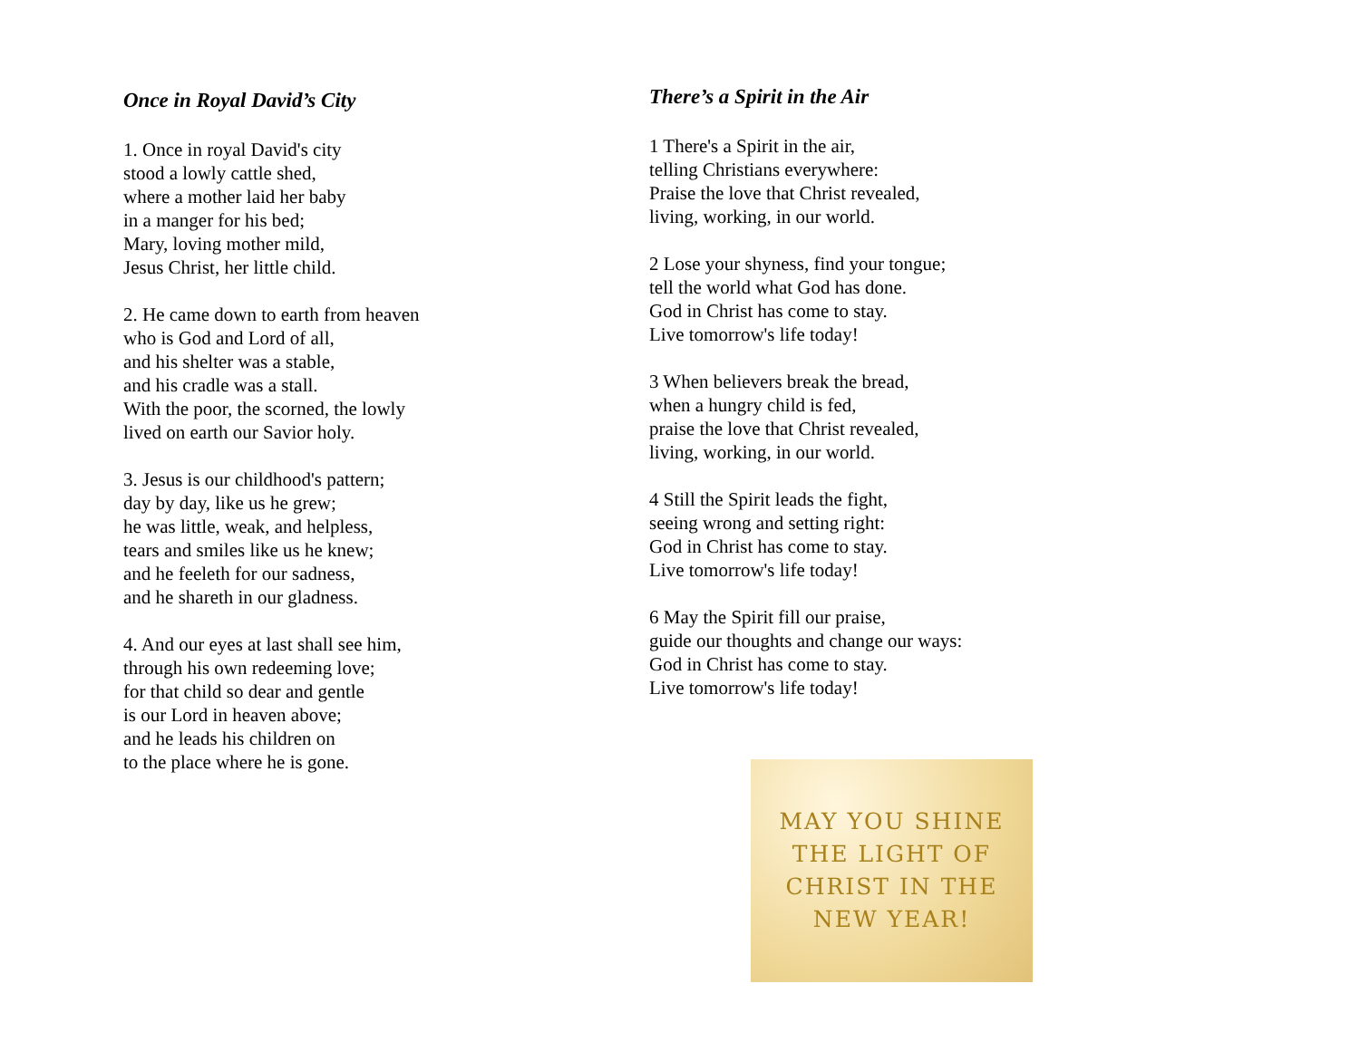Once in Royal David’s City
1. Once in royal David's city
stood a lowly cattle shed,
where a mother laid her baby
in a manger for his bed;
Mary, loving mother mild,
Jesus Christ, her little child.
2. He came down to earth from heaven
who is God and Lord of all,
and his shelter was a stable,
and his cradle was a stall.
With the poor, the scorned, the lowly
lived on earth our Savior holy.
3. Jesus is our childhood's pattern;
day by day, like us he grew;
he was little, weak, and helpless,
tears and smiles like us he knew;
and he feeleth for our sadness,
and he shareth in our gladness.
4. And our eyes at last shall see him,
through his own redeeming love;
for that child so dear and gentle
is our Lord in heaven above;
and he leads his children on
to the place where he is gone.
There’s a Spirit in the Air
1 There's a Spirit in the air,
telling Christians everywhere:
Praise the love that Christ revealed,
living, working, in our world.
2 Lose your shyness, find your tongue;
tell the world what God has done.
God in Christ has come to stay.
Live tomorrow's life today!
3 When believers break the bread,
when a hungry child is fed,
praise the love that Christ revealed,
living, working, in our world.
4 Still the Spirit leads the fight,
seeing wrong and setting right:
God in Christ has come to stay.
Live tomorrow's life today!
6 May the Spirit fill our praise,
guide our thoughts and change our ways:
God in Christ has come to stay.
Live tomorrow's life today!
MAY YOU SHINE
THE LIGHT OF
CHRIST IN THE
NEW YEAR!